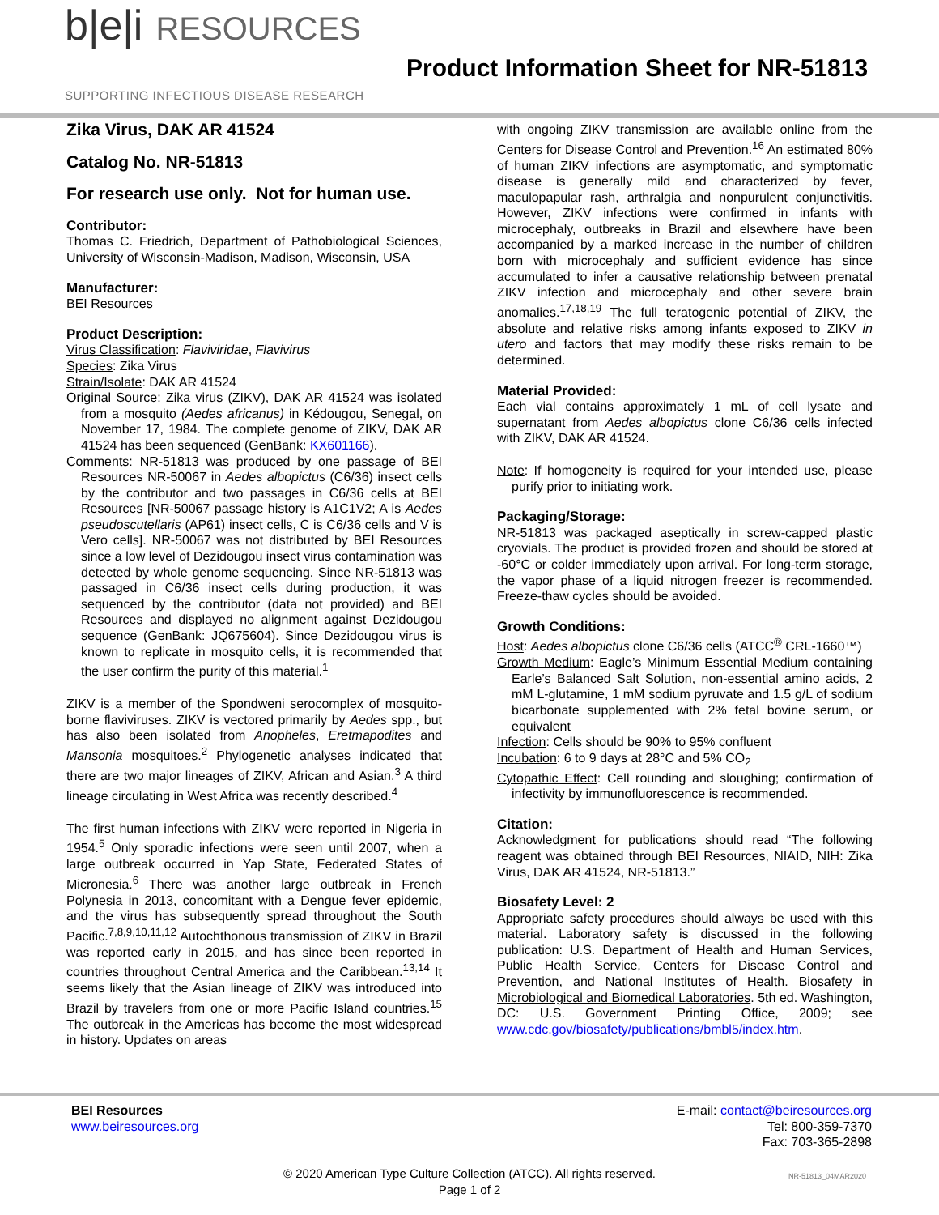b|e|i RESOURCES
SUPPORTING INFECTIOUS DISEASE RESEARCH
Product Information Sheet for NR-51813
Zika Virus, DAK AR 41524
Catalog No. NR-51813
For research use only. Not for human use.
Contributor:
Thomas C. Friedrich, Department of Pathobiological Sciences, University of Wisconsin-Madison, Madison, Wisconsin, USA
Manufacturer:
BEI Resources
Product Description:
Virus Classification: Flaviviridae, Flavivirus
Species: Zika Virus
Strain/Isolate: DAK AR 41524
Original Source: Zika virus (ZIKV), DAK AR 41524 was isolated from a mosquito (Aedes africanus) in Kédougou, Senegal, on November 17, 1984. The complete genome of ZIKV, DAK AR 41524 has been sequenced (GenBank: KX601166).
Comments: NR-51813 was produced by one passage of BEI Resources NR-50067 in Aedes albopictus (C6/36) insect cells by the contributor and two passages in C6/36 cells at BEI Resources [NR-50067 passage history is A1C1V2; A is Aedes pseudoscutellaris (AP61) insect cells, C is C6/36 cells and V is Vero cells]. NR-50067 was not distributed by BEI Resources since a low level of Dezidougou insect virus contamination was detected by whole genome sequencing. Since NR-51813 was passaged in C6/36 insect cells during production, it was sequenced by the contributor (data not provided) and BEI Resources and displayed no alignment against Dezidougou sequence (GenBank: JQ675604). Since Dezidougou virus is known to replicate in mosquito cells, it is recommended that the user confirm the purity of this material.<sup>1</sup>
ZIKV is a member of the Spondweni serocomplex of mosquito-borne flaviviruses. ZIKV is vectored primarily by Aedes spp., but has also been isolated from Anopheles, Eretmapodites and Mansonia mosquitoes.<sup>2</sup> Phylogenetic analyses indicated that there are two major lineages of ZIKV, African and Asian.<sup>3</sup> A third lineage circulating in West Africa was recently described.<sup>4</sup>
The first human infections with ZIKV were reported in Nigeria in 1954.<sup>5</sup> Only sporadic infections were seen until 2007, when a large outbreak occurred in Yap State, Federated States of Micronesia.<sup>6</sup> There was another large outbreak in French Polynesia in 2013, concomitant with a Dengue fever epidemic, and the virus has subsequently spread throughout the South Pacific.<sup>7,8,9,10,11,12</sup> Autochthonous transmission of ZIKV in Brazil was reported early in 2015, and has since been reported in countries throughout Central America and the Caribbean.<sup>13,14</sup> It seems likely that the Asian lineage of ZIKV was introduced into Brazil by travelers from one or more Pacific Island countries.<sup>15</sup> The outbreak in the Americas has become the most widespread in history. Updates on areas
with ongoing ZIKV transmission are available online from the Centers for Disease Control and Prevention.<sup>16</sup> An estimated 80% of human ZIKV infections are asymptomatic, and symptomatic disease is generally mild and characterized by fever, maculopapular rash, arthralgia and nonpurulent conjunctivitis. However, ZIKV infections were confirmed in infants with microcephaly, outbreaks in Brazil and elsewhere have been accompanied by a marked increase in the number of children born with microcephaly and sufficient evidence has since accumulated to infer a causative relationship between prenatal ZIKV infection and microcephaly and other severe brain anomalies.<sup>17,18,19</sup> The full teratogenic potential of ZIKV, the absolute and relative risks among infants exposed to ZIKV in utero and factors that may modify these risks remain to be determined.
Material Provided:
Each vial contains approximately 1 mL of cell lysate and supernatant from Aedes albopictus clone C6/36 cells infected with ZIKV, DAK AR 41524.
Note: If homogeneity is required for your intended use, please purify prior to initiating work.
Packaging/Storage:
NR-51813 was packaged aseptically in screw-capped plastic cryovials. The product is provided frozen and should be stored at -60°C or colder immediately upon arrival. For long-term storage, the vapor phase of a liquid nitrogen freezer is recommended. Freeze-thaw cycles should be avoided.
Growth Conditions:
Host: Aedes albopictus clone C6/36 cells (ATCC<sup>®</sup> CRL-1660™)
Growth Medium: Eagle’s Minimum Essential Medium containing Earle’s Balanced Salt Solution, non-essential amino acids, 2 mM L-glutamine, 1 mM sodium pyruvate and 1.5 g/L of sodium bicarbonate supplemented with 2% fetal bovine serum, or equivalent
Infection: Cells should be 90% to 95% confluent
Incubation: 6 to 9 days at 28°C and 5% CO<sub>2</sub>
Cytopathic Effect: Cell rounding and sloughing; confirmation of infectivity by immunofluorescence is recommended.
Citation:
Acknowledgment for publications should read “The following reagent was obtained through BEI Resources, NIAID, NIH: Zika Virus, DAK AR 41524, NR-51813.”
Biosafety Level: 2
Appropriate safety procedures should always be used with this material. Laboratory safety is discussed in the following publication: U.S. Department of Health and Human Services, Public Health Service, Centers for Disease Control and Prevention, and National Institutes of Health. Biosafety in Microbiological and Biomedical Laboratories. 5th ed. Washington, DC: U.S. Government Printing Office, 2009; see www.cdc.gov/biosafety/publications/bmbl5/index.htm.
BEI Resources
www.beiresources.org
E-mail: contact@beiresources.org
Tel: 800-359-7370
Fax: 703-365-2898
© 2020 American Type Culture Collection (ATCC). All rights reserved.
Page 1 of 2
NR-51813_04MAR2020